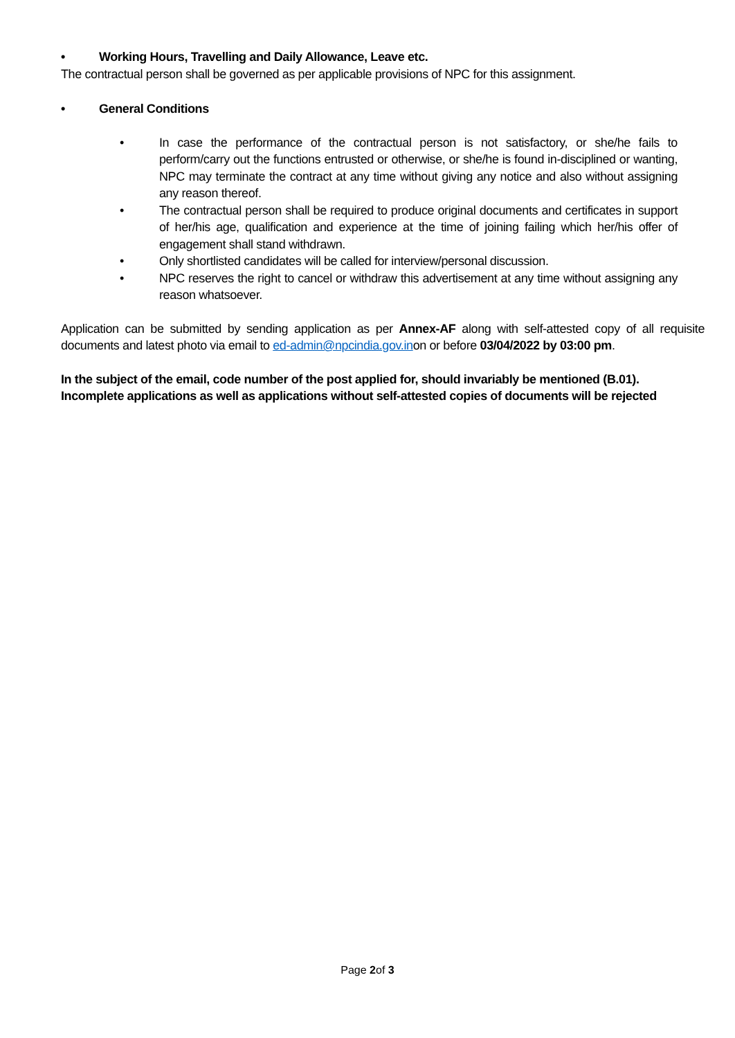• Working Hours, Travelling and Daily Allowance, Leave etc.
The contractual person shall be governed as per applicable provisions of NPC for this assignment.
• General Conditions
• In case the performance of the contractual person is not satisfactory, or she/he fails to perform/carry out the functions entrusted or otherwise, or she/he is found in-disciplined or wanting, NPC may terminate the contract at any time without giving any notice and also without assigning any reason thereof.
• The contractual person shall be required to produce original documents and certificates in support of her/his age, qualification and experience at the time of joining failing which her/his offer of engagement shall stand withdrawn.
• Only shortlisted candidates will be called for interview/personal discussion.
• NPC reserves the right to cancel or withdraw this advertisement at any time without assigning any reason whatsoever.
Application can be submitted by sending application as per Annex-AF along with self-attested copy of all requisite documents and latest photo via email to ed-admin@npcindia.gov.inon or before 03/04/2022 by 03:00 pm.
In the subject of the email, code number of the post applied for, should invariably be mentioned (B.01). Incomplete applications as well as applications without self-attested copies of documents will be rejected
Page 2of 3